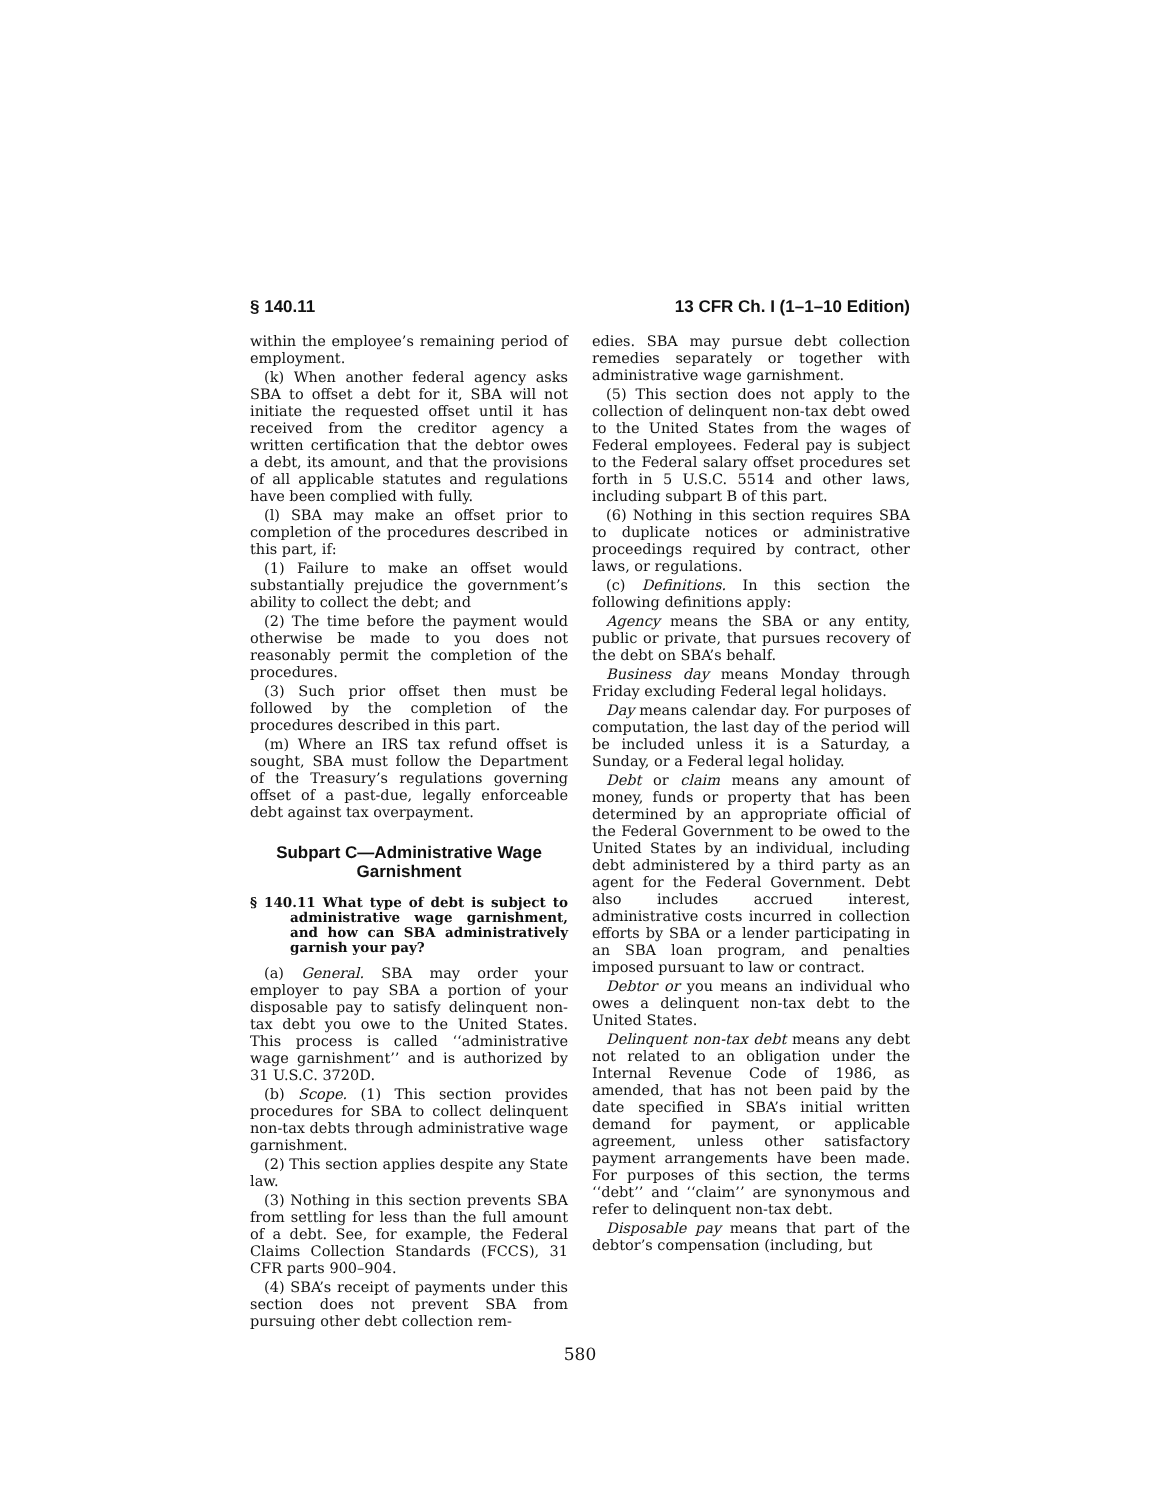§ 140.11 13 CFR Ch. I (1–1–10 Edition)
within the employee’s remaining period of employment.
(k) When another federal agency asks SBA to offset a debt for it, SBA will not initiate the requested offset until it has received from the creditor agency a written certification that the debtor owes a debt, its amount, and that the provisions of all applicable statutes and regulations have been complied with fully.
(l) SBA may make an offset prior to completion of the procedures described in this part, if:
(1) Failure to make an offset would substantially prejudice the government’s ability to collect the debt; and
(2) The time before the payment would otherwise be made to you does not reasonably permit the completion of the procedures.
(3) Such prior offset then must be followed by the completion of the procedures described in this part.
(m) Where an IRS tax refund offset is sought, SBA must follow the Department of the Treasury’s regulations governing offset of a past-due, legally enforceable debt against tax overpayment.
Subpart C—Administrative Wage Garnishment
§ 140.11 What type of debt is subject to administrative wage garnishment, and how can SBA administratively garnish your pay?
(a) General. SBA may order your employer to pay SBA a portion of your disposable pay to satisfy delinquent non-tax debt you owe to the United States. This process is called ‘‘administrative wage garnishment’’ and is authorized by 31 U.S.C. 3720D.
(b) Scope. (1) This section provides procedures for SBA to collect delinquent non-tax debts through administrative wage garnishment.
(2) This section applies despite any State law.
(3) Nothing in this section prevents SBA from settling for less than the full amount of a debt. See, for example, the Federal Claims Collection Standards (FCCS), 31 CFR parts 900–904.
(4) SBA’s receipt of payments under this section does not prevent SBA from pursuing other debt collection rem-
edies. SBA may pursue debt collection remedies separately or together with administrative wage garnishment.
(5) This section does not apply to the collection of delinquent non-tax debt owed to the United States from the wages of Federal employees. Federal pay is subject to the Federal salary offset procedures set forth in 5 U.S.C. 5514 and other laws, including subpart B of this part.
(6) Nothing in this section requires SBA to duplicate notices or administrative proceedings required by contract, other laws, or regulations.
(c) Definitions. In this section the following definitions apply:
Agency means the SBA or any entity, public or private, that pursues recovery of the debt on SBA’s behalf.
Business day means Monday through Friday excluding Federal legal holidays.
Day means calendar day. For purposes of computation, the last day of the period will be included unless it is a Saturday, a Sunday, or a Federal legal holiday.
Debt or claim means any amount of money, funds or property that has been determined by an appropriate official of the Federal Government to be owed to the United States by an individual, including debt administered by a third party as an agent for the Federal Government. Debt also includes accrued interest, administrative costs incurred in collection efforts by SBA or a lender participating in an SBA loan program, and penalties imposed pursuant to law or contract.
Debtor or you means an individual who owes a delinquent non-tax debt to the United States.
Delinquent non-tax debt means any debt not related to an obligation under the Internal Revenue Code of 1986, as amended, that has not been paid by the date specified in SBA’s initial written demand for payment, or applicable agreement, unless other satisfactory payment arrangements have been made. For purposes of this section, the terms ‘‘debt’’ and ‘‘claim’’ are synonymous and refer to delinquent non-tax debt.
Disposable pay means that part of the debtor’s compensation (including, but
580